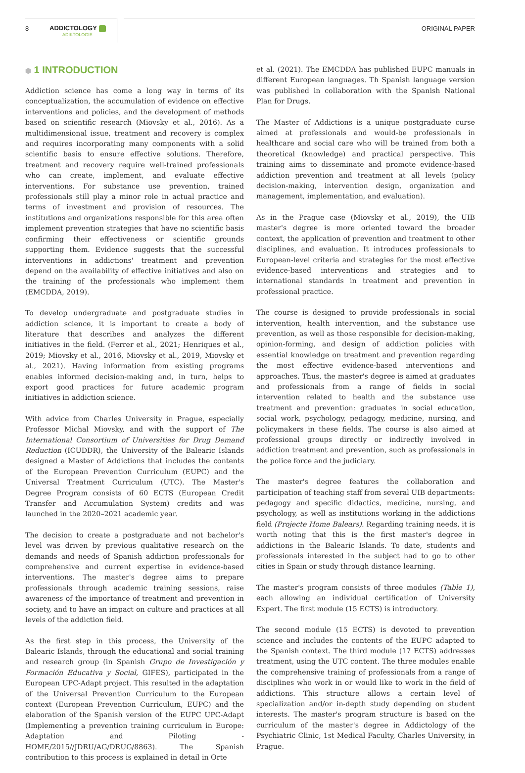8 ADDICTOLOGY
ADIKTOLOGIE
ORIGINAL PAPER
⬢ 1 INTRODUCTION
Addiction science has come a long way in terms of its conceptualization, the accumulation of evidence on effective interventions and policies, and the development of methods based on scientific research (Miovsky et al., 2016). As a multidimensional issue, treatment and recovery is complex and requires incorporating many components with a solid scientific basis to ensure effective solutions. Therefore, treatment and recovery require well-trained professionals who can create, implement, and evaluate effective interventions. For substance use prevention, trained professionals still play a minor role in actual practice and terms of investment and provision of resources. The institutions and organizations responsible for this area often implement prevention strategies that have no scientific basis confirming their effectiveness or scientific grounds supporting them. Evidence suggests that the successful interventions in addictions' treatment and prevention depend on the availability of effective initiatives and also on the training of the professionals who implement them (EMCDDA, 2019).
To develop undergraduate and postgraduate studies in addiction science, it is important to create a body of literature that describes and analyzes the different initiatives in the field. (Ferrer et al., 2021; Henriques et al., 2019; Miovsky et al., 2016, Miovsky et al., 2019, Miovsky et al., 2021). Having information from existing programs enables informed decision-making and, in turn, helps to export good practices for future academic program initiatives in addiction science.
With advice from Charles University in Prague, especially Professor Michal Miovsky, and with the support of The International Consortium of Universities for Drug Demand Reduction (ICUDDR), the University of the Balearic Islands designed a Master of Addictions that includes the contents of the European Prevention Curriculum (EUPC) and the Universal Treatment Curriculum (UTC). The Master's Degree Program consists of 60 ECTS (European Credit Transfer and Accumulation System) credits and was launched in the 2020–2021 academic year.
The decision to create a postgraduate and not bachelor's level was driven by previous qualitative research on the demands and needs of Spanish addiction professionals for comprehensive and current expertise in evidence-based interventions. The master's degree aims to prepare professionals through academic training sessions, raise awareness of the importance of treatment and prevention in society, and to have an impact on culture and practices at all levels of the addiction field.
As the first step in this process, the University of the Balearic Islands, through the educational and social training and research group (in Spanish Grupo de Investigación y Formación Educativa y Social, GIFES), participated in the European UPC-Adapt project. This resulted in the adaptation of the Universal Prevention Curriculum to the European context (European Prevention Curriculum, EUPC) and the elaboration of the Spanish version of the EUPC UPC-Adapt (Implementing a prevention training curriculum in Europe: Adaptation and Piloting -HOME/2015//JDRU/AG/DRUG/8863). The Spanish contribution to this process is explained in detail in Orte
et al. (2021). The EMCDDA has published EUPC manuals in different European languages. Th Spanish language version was published in collaboration with the Spanish National Plan for Drugs.
The Master of Addictions is a unique postgraduate curse aimed at professionals and would-be professionals in healthcare and social care who will be trained from both a theoretical (knowledge) and practical perspective. This training aims to disseminate and promote evidence-based addiction prevention and treatment at all levels (policy decision-making, intervention design, organization and management, implementation, and evaluation).
As in the Prague case (Miovsky et al., 2019), the UIB master's degree is more oriented toward the broader context, the application of prevention and treatment to other disciplines, and evaluation. It introduces professionals to European-level criteria and strategies for the most effective evidence-based interventions and strategies and to international standards in treatment and prevention in professional practice.
The course is designed to provide professionals in social intervention, health intervention, and the substance use prevention, as well as those responsible for decision-making, opinion-forming, and design of addiction policies with essential knowledge on treatment and prevention regarding the most effective evidence-based interventions and approaches. Thus, the master's degree is aimed at graduates and professionals from a range of fields in social intervention related to health and the substance use treatment and prevention: graduates in social education, social work, psychology, pedagogy, medicine, nursing, and policymakers in these fields. The course is also aimed at professional groups directly or indirectly involved in addiction treatment and prevention, such as professionals in the police force and the judiciary.
The master's degree features the collaboration and participation of teaching staff from several UIB departments: pedagogy and specific didactics, medicine, nursing, and psychology, as well as institutions working in the addictions field (Projecte Home Balears). Regarding training needs, it is worth noting that this is the first master's degree in addictions in the Balearic Islands. To date, students and professionals interested in the subject had to go to other cities in Spain or study through distance learning.
The master's program consists of three modules (Table 1), each allowing an individual certification of University Expert. The first module (15 ECTS) is introductory.
The second module (15 ECTS) is devoted to prevention science and includes the contents of the EUPC adapted to the Spanish context. The third module (17 ECTS) addresses treatment, using the UTC content. The three modules enable the comprehensive training of professionals from a range of disciplines who work in or would like to work in the field of addictions. This structure allows a certain level of specialization and/or in-depth study depending on student interests. The master's program structure is based on the curriculum of the master's degree in Addictology of the Psychiatric Clinic, 1st Medical Faculty, Charles University, in Prague.